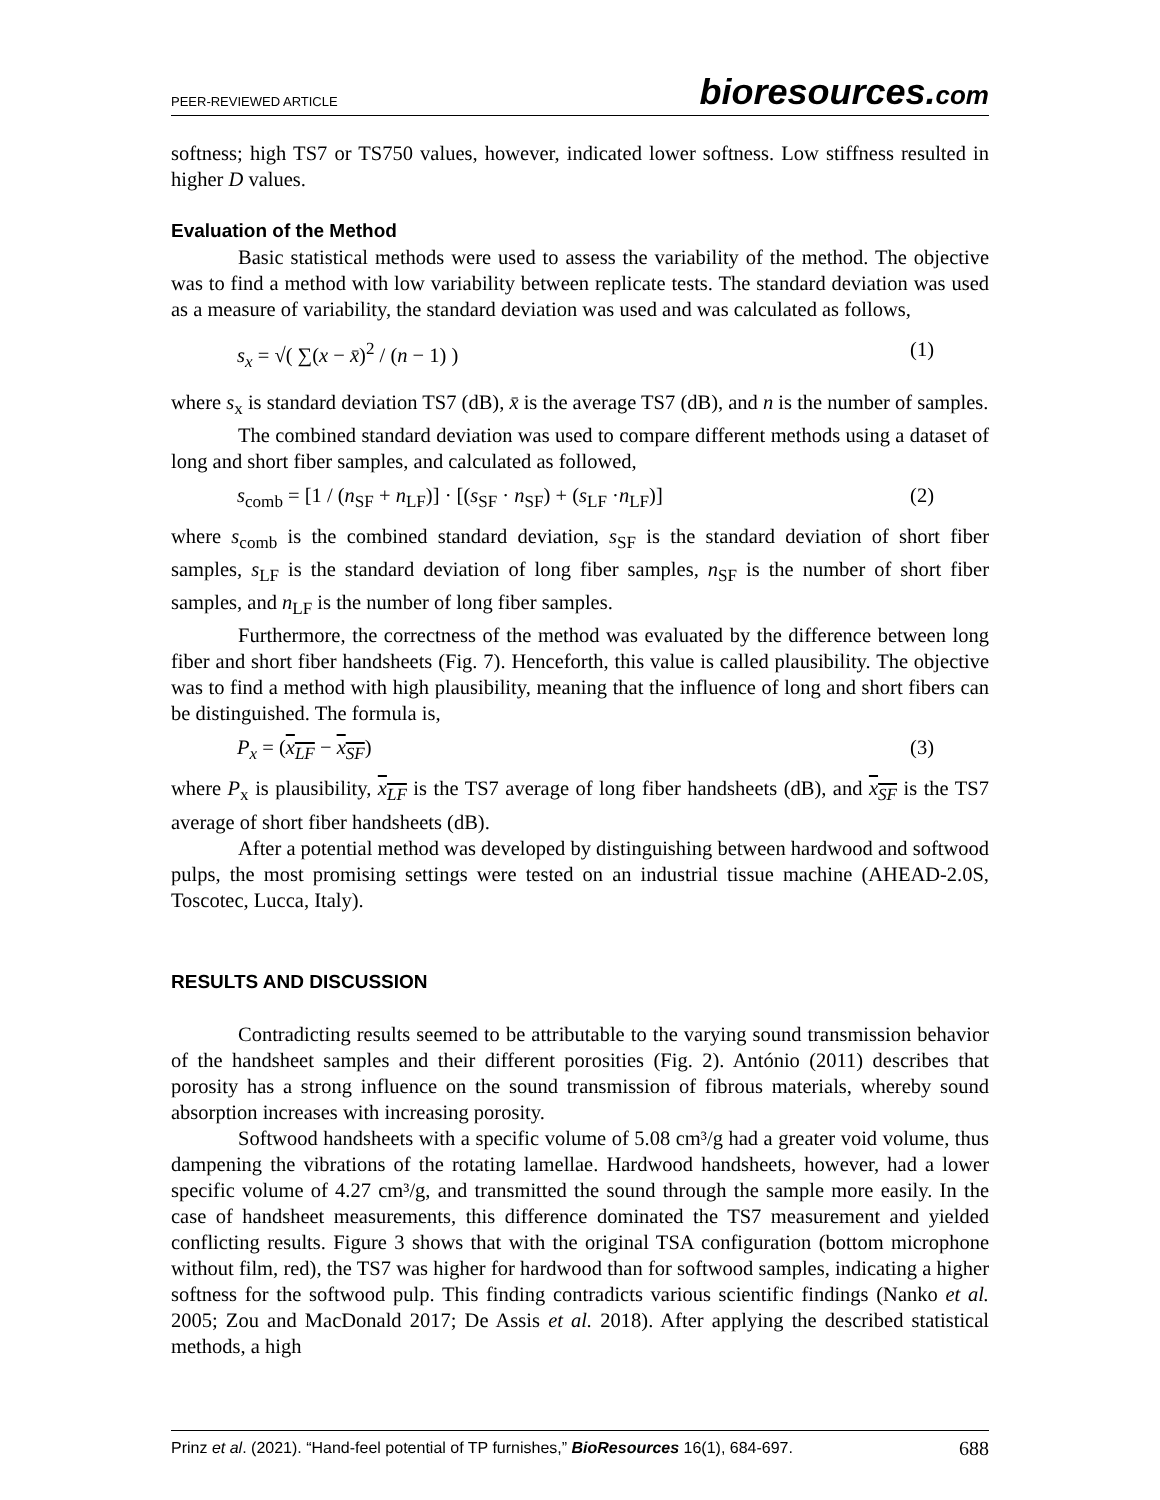PEER-REVIEWED ARTICLE bioresources.com
softness; high TS7 or TS750 values, however, indicated lower softness. Low stiffness resulted in higher D values.
Evaluation of the Method
Basic statistical methods were used to assess the variability of the method. The objective was to find a method with low variability between replicate tests. The standard deviation was used as a measure of variability, the standard deviation was used and was calculated as follows,
s<sub>x</sub> = √( ∑(x − x̄)<sup>2</sup> / (n − 1) ) (1)
where s<sub>x</sub> is standard deviation TS7 (dB), x̄ is the average TS7 (dB), and n is the number of samples.
The combined standard deviation was used to compare different methods using a dataset of long and short fiber samples, and calculated as followed,
s<sub>comb</sub> = [1 / (n<sub>SF</sub> + n<sub>LF</sub>)] · [(s<sub>SF</sub> · n<sub>SF</sub>) + (s<sub>LF</sub> ·n<sub>LF</sub>)] (2)
where s<sub>comb</sub> is the combined standard deviation, s<sub>SF</sub> is the standard deviation of short fiber samples, s<sub>LF</sub> is the standard deviation of long fiber samples, n<sub>SF</sub> is the number of short fiber samples, and n<sub>LF</sub> is the number of long fiber samples.
Furthermore, the correctness of the method was evaluated by the difference between long fiber and short fiber handsheets (Fig. 7). Henceforth, this value is called plausibility. The objective was to find a method with high plausibility, meaning that the influence of long and short fibers can be distinguished. The formula is,
P<sub>x</sub> = (x<sub>LF</sub> − x<sub>SF</sub>) (3)
where P<sub>x</sub> is plausibility, x<sub>LF</sub> is the TS7 average of long fiber handsheets (dB), and x<sub>SF</sub> is the TS7 average of short fiber handsheets (dB).
After a potential method was developed by distinguishing between hardwood and softwood pulps, the most promising settings were tested on an industrial tissue machine (AHEAD-2.0S, Toscotec, Lucca, Italy).
RESULTS AND DISCUSSION
Contradicting results seemed to be attributable to the varying sound transmission behavior of the handsheet samples and their different porosities (Fig. 2). António (2011) describes that porosity has a strong influence on the sound transmission of fibrous materials, whereby sound absorption increases with increasing porosity.
Softwood handsheets with a specific volume of 5.08 cm³/g had a greater void volume, thus dampening the vibrations of the rotating lamellae. Hardwood handsheets, however, had a lower specific volume of 4.27 cm³/g, and transmitted the sound through the sample more easily. In the case of handsheet measurements, this difference dominated the TS7 measurement and yielded conflicting results. Figure 3 shows that with the original TSA configuration (bottom microphone without film, red), the TS7 was higher for hardwood than for softwood samples, indicating a higher softness for the softwood pulp. This finding contradicts various scientific findings (Nanko et al. 2005; Zou and MacDonald 2017; De Assis et al. 2018). After applying the described statistical methods, a high
Prinz et al. (2021). “Hand-feel potential of TP furnishes,” BioResources 16(1), 684-697. 688